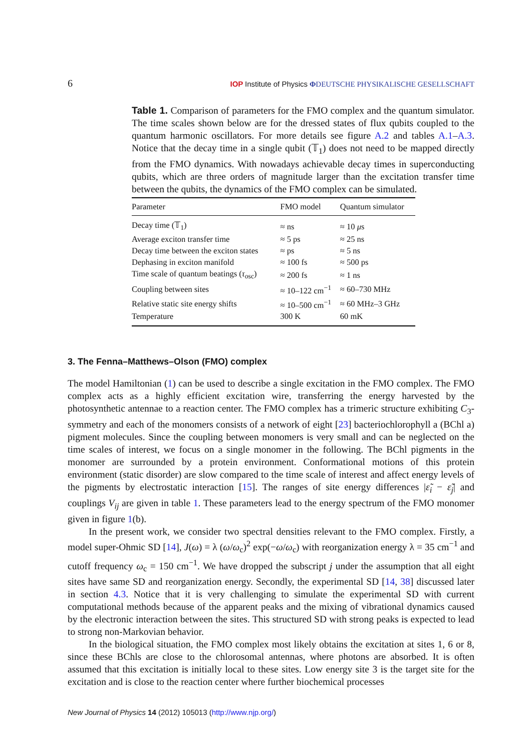6 IOP Institute of Physics ΦDEUTSCHE PHYSIKALISCHE GESELLSCHAFT
Table 1. Comparison of parameters for the FMO complex and the quantum simulator. The time scales shown below are for the dressed states of flux qubits coupled to the quantum harmonic oscillators. For more details see figure A.2 and tables A.1–A.3. Notice that the decay time in a single qubit (𝕋<sub>1</sub>) does not need to be mapped directly from the FMO dynamics. With nowadays achievable decay times in superconducting qubits, which are three orders of magnitude larger than the excitation transfer time between the qubits, the dynamics of the FMO complex can be simulated.
| Parameter | FMO model | Quantum simulator |
| --- | --- | --- |
| Decay time (𝕋<sub>1</sub>) | ≈ ns | ≈ 10 μ s |
| Average exciton transfer time | ≈ 5 ps | ≈ 25 ns |
| Decay time between the exciton states | ≈ ps | ≈ 5 ns |
| Dephasing in exciton manifold | ≈ 100 fs | ≈ 500 ps |
| Time scale of quantum beatings ( τ<sub>osc</sub>) | ≈ 200 fs | ≈ 1 ns |
| Coupling between sites | ≈ 10–122 cm<sup>−1</sup> | ≈ 60–730 MHz |
| Relative static site energy shifts | ≈ 10–500 cm<sup>−1</sup> | ≈ 60 MHz–3 GHz |
| Temperature | 300 K | 60 mK |
3. The Fenna–Matthews–Olson (FMO) complex
The model Hamiltonian (1) can be used to describe a single excitation in the FMO complex. The FMO complex acts as a highly efficient excitation wire, transferring the energy harvested by the photosynthetic antennae to a reaction center. The FMO complex has a trimeric structure exhibiting C<sub>3</sub>-symmetry and each of the monomers consists of a network of eight [23] bacteriochlorophyll a (BChl a) pigment molecules. Since the coupling between monomers is very small and can be neglected on the time scales of interest, we focus on a single monomer in the following. The BChl pigments in the monomer are surrounded by a protein environment. Conformational motions of this protein environment (static disorder) are slow compared to the time scale of interest and affect energy levels of the pigments by electrostatic interaction [15]. The ranges of site energy differences |ε̃<sub>i</sub> − ε̃<sub>j</sub>| and couplings V<sub>ij</sub> are given in table 1. These parameters lead to the energy spectrum of the FMO monomer given in figure 1(b).
In the present work, we consider two spectral densities relevant to the FMO complex. Firstly, a model super-Ohmic SD [14], J(ω) = λ (ω/ω<sub>c</sub>)<sup>2</sup> exp(−ω/ω<sub>c</sub>) with reorganization energy λ = 35 cm<sup>−1</sup> and cutoff frequency ω<sub>c</sub> = 150 cm<sup>−1</sup>. We have dropped the subscript j under the assumption that all eight sites have same SD and reorganization energy. Secondly, the experimental SD [14, 38] discussed later in section 4.3. Notice that it is very challenging to simulate the experimental SD with current computational methods because of the apparent peaks and the mixing of vibrational dynamics caused by the electronic interaction between the sites. This structured SD with strong peaks is expected to lead to strong non-Markovian behavior.
In the biological situation, the FMO complex most likely obtains the excitation at sites 1, 6 or 8, since these BChls are close to the chlorosomal antennas, where photons are absorbed. It is often assumed that this excitation is initially local to these sites. Low energy site 3 is the target site for the excitation and is close to the reaction center where further biochemical processes
New Journal of Physics 14 (2012) 105013 (http://www.njp.org/)